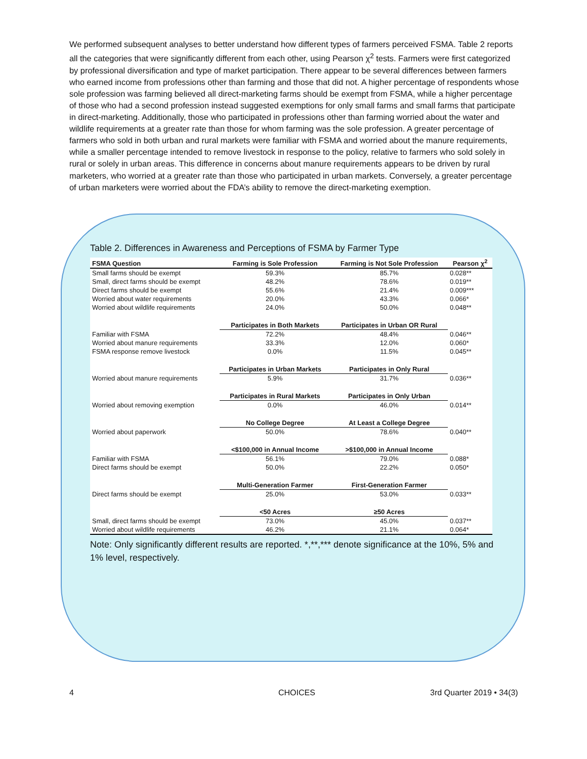We performed subsequent analyses to better understand how different types of farmers perceived FSMA. Table 2 reports all the categories that were significantly different from each other, using Pearson χ<sup>2</sup> tests. Farmers were first categorized by professional diversification and type of market participation. There appear to be several differences between farmers who earned income from professions other than farming and those that did not. A higher percentage of respondents whose sole profession was farming believed all direct-marketing farms should be exempt from FSMA, while a higher percentage of those who had a second profession instead suggested exemptions for only small farms and small farms that participate in direct-marketing. Additionally, those who participated in professions other than farming worried about the water and wildlife requirements at a greater rate than those for whom farming was the sole profession. A greater percentage of farmers who sold in both urban and rural markets were familiar with FSMA and worried about the manure requirements, while a smaller percentage intended to remove livestock in response to the policy, relative to farmers who sold solely in rural or solely in urban areas. This difference in concerns about manure requirements appears to be driven by rural marketers, who worried at a greater rate than those who participated in urban markets. Conversely, a greater percentage of urban marketers were worried about the FDA’s ability to remove the direct-marketing exemption.
Table 2. Differences in Awareness and Perceptions of FSMA by Farmer Type
| FSMA Question | Farming is Sole Profession | Farming is Not Sole Profession | Pearson χ<sup>2</sup> |
| --- | --- | --- | --- |
| Small farms should be exempt | 59.3% | 85.7% | 0.028** |
| Small, direct farms should be exempt | 48.2% | 78.6% | 0.019** |
| Direct farms should be exempt | 55.6% | 21.4% | 0.009*** |
| Worried about water requirements | 20.0% | 43.3% | 0.066* |
| Worried about wildlife requirements | 24.0% | 50.0% | 0.048** |
| | Participates in Both Markets | Participates in Urban OR Rural | |
| Familiar with FSMA | 72.2% | 48.4% | 0.046** |
| Worried about manure requirements | 33.3% | 12.0% | 0.060* |
| FSMA response remove livestock | 0.0% | 11.5% | 0.045** |
| | Participates in Urban Markets | Participates in Only Rural | |
| Worried about manure requirements | 5.9% | 31.7% | 0.036** |
| | Participates in Rural Markets | Participates in Only Urban | |
| Worried about removing exemption | 0.0% | 46.0% | 0.014** |
| | No College Degree | At Least a College Degree | |
| Worried about paperwork | 50.0% | 78.6% | 0.040** |
| | <$100,000 in Annual Income | >$100,000 in Annual Income | |
| Familiar with FSMA | 56.1% | 79.0% | 0.088* |
| Direct farms should be exempt | 50.0% | 22.2% | 0.050* |
| | Multi-Generation Farmer | First-Generation Farmer | |
| Direct farms should be exempt | 25.0% | 53.0% | 0.033** |
| | <50 Acres | ≥50 Acres | |
| Small, direct farms should be exempt | 73.0% | 45.0% | 0.037** |
| Worried about wildlife requirements | 46.2% | 21.1% | 0.064* |
Note: Only significantly different results are reported. *,**,*** denote significance at the 10%, 5% and 1% level, respectively.
4 CHOICES 3rd Quarter 2019 • 34(3)